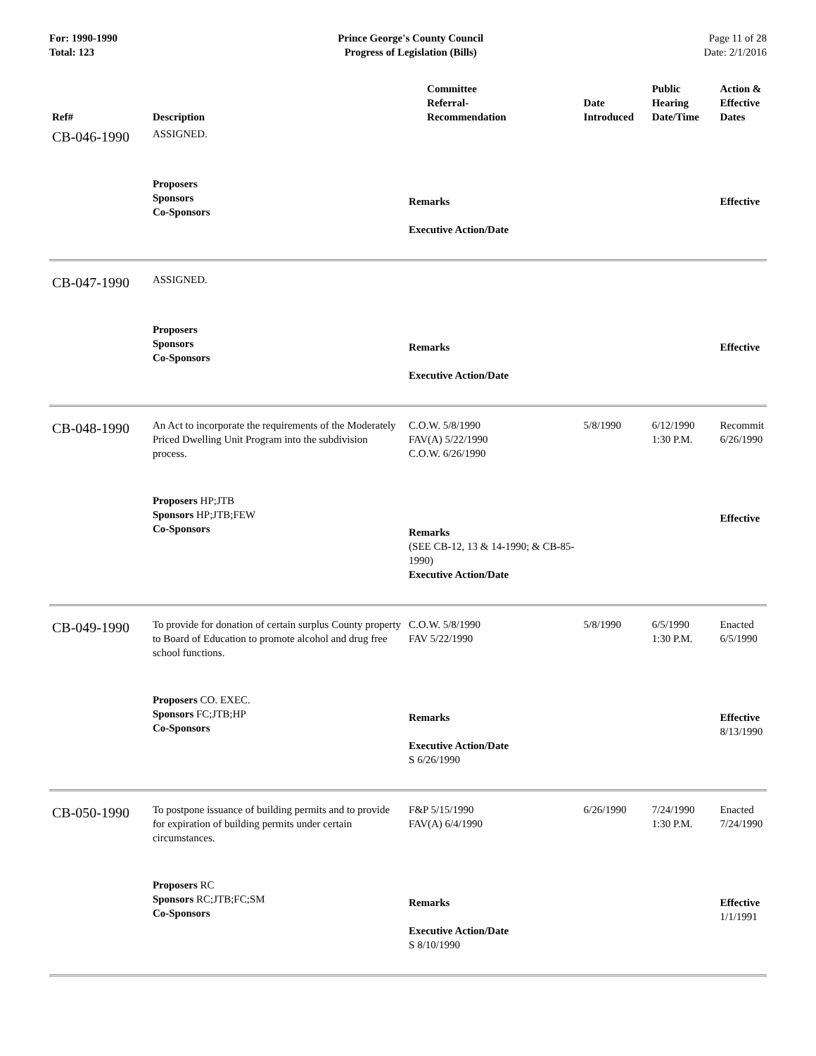For: 1990-1990
Total: 123
Prince George's County Council
Progress of Legislation (Bills)
Page 11 of 28
Date: 2/1/2016
| Ref# | Description | Committee Referral- Recommendation | Date Introduced | Public Hearing Date/Time | Action & Effective Dates |
| --- | --- | --- | --- | --- | --- |
| CB-046-1990 | ASSIGNED. | | | | |
| | Proposers Sponsors Co-Sponsors | Remarks Executive Action/Date | | | Effective |
| CB-047-1990 | ASSIGNED. | | | | |
| | Proposers Sponsors Co-Sponsors | Remarks Executive Action/Date | | | Effective |
| CB-048-1990 | An Act to incorporate the requirements of the Moderately Priced Dwelling Unit Program into the subdivision process. | C.O.W. 5/8/1990 FAV(A) 5/22/1990 C.O.W. 6/26/1990 | 5/8/1990 | 6/12/1990 1:30 P.M. | Recommit 6/26/1990 |
| | Proposers HP;JTB Sponsors HP;JTB;FEW Co-Sponsors | Remarks (SEE CB-12, 13 & 14-1990; & CB-85-1990) Executive Action/Date | | | Effective |
| CB-049-1990 | To provide for donation of certain surplus County property to Board of Education to promote alcohol and drug free school functions. | C.O.W. 5/8/1990 FAV 5/22/1990 | 5/8/1990 | 6/5/1990 1:30 P.M. | Enacted 6/5/1990 |
| | Proposers CO. EXEC. Sponsors FC;JTB;HP Co-Sponsors | Remarks Executive Action/Date S 6/26/1990 | | | Effective 8/13/1990 |
| CB-050-1990 | To postpone issuance of building permits and to provide for expiration of building permits under certain circumstances. | F&P 5/15/1990 FAV(A) 6/4/1990 | 6/26/1990 | 7/24/1990 1:30 P.M. | Enacted 7/24/1990 |
| | Proposers RC Sponsors RC;JTB;FC;SM Co-Sponsors | Remarks Executive Action/Date S 8/10/1990 | | | Effective 1/1/1991 |